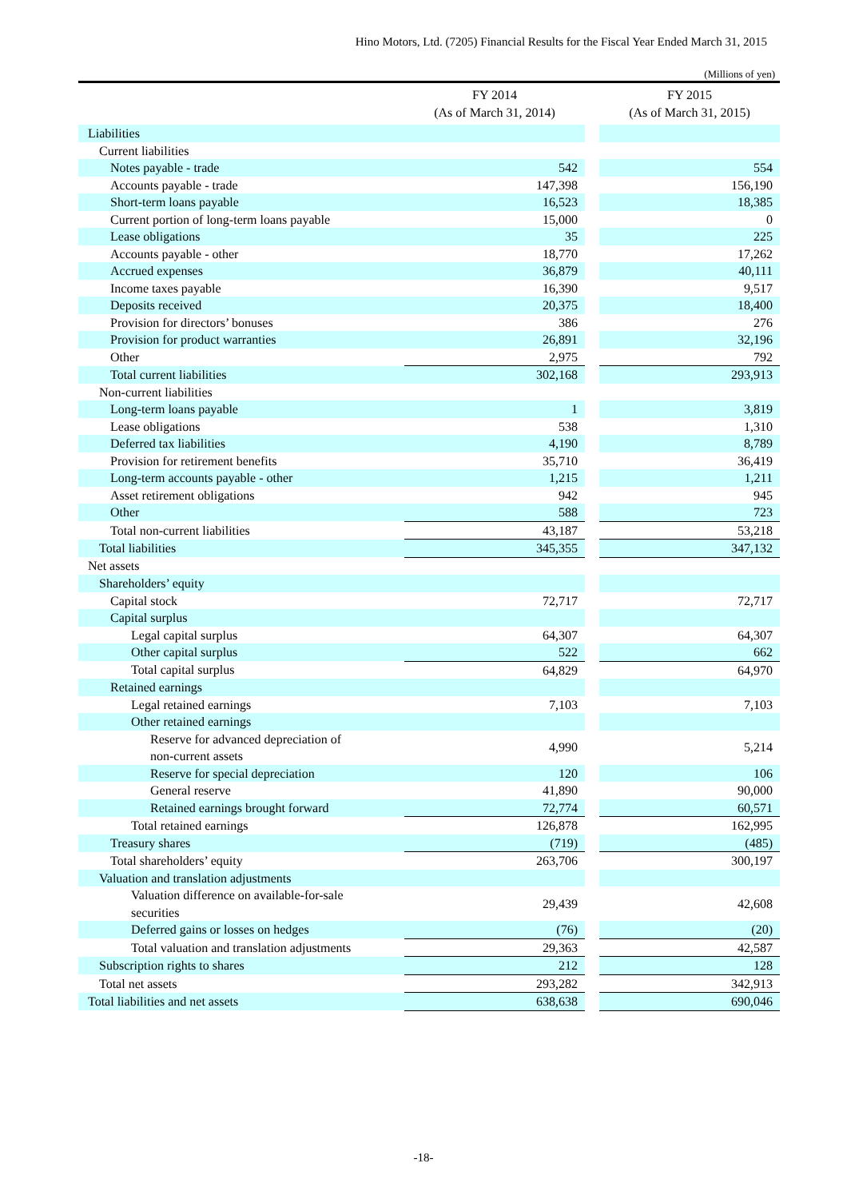Hino Motors, Ltd. (7205) Financial Results for the Fiscal Year Ended March 31, 2015
(Millions of yen)
| | FY 2014 (As of March 31, 2014) | | FY 2015 (As of March 31, 2015) |
| --- | --- | --- | --- |
| Liabilities | | | |
| Current liabilities | | | |
| Notes payable - trade | 542 | | 554 |
| Accounts payable - trade | 147,398 | | 156,190 |
| Short-term loans payable | 16,523 | | 18,385 |
| Current portion of long-term loans payable | 15,000 | | 0 |
| Lease obligations | 35 | | 225 |
| Accounts payable - other | 18,770 | | 17,262 |
| Accrued expenses | 36,879 | | 40,111 |
| Income taxes payable | 16,390 | | 9,517 |
| Deposits received | 20,375 | | 18,400 |
| Provision for directors’ bonuses | 386 | | 276 |
| Provision for product warranties | 26,891 | | 32,196 |
| Other | 2,975 | | 792 |
| Total current liabilities | 302,168 | | 293,913 |
| Non-current liabilities | | | |
| Long-term loans payable | 1 | | 3,819 |
| Lease obligations | 538 | | 1,310 |
| Deferred tax liabilities | 4,190 | | 8,789 |
| Provision for retirement benefits | 35,710 | | 36,419 |
| Long-term accounts payable - other | 1,215 | | 1,211 |
| Asset retirement obligations | 942 | | 945 |
| Other | 588 | | 723 |
| Total non-current liabilities | 43,187 | | 53,218 |
| Total liabilities | 345,355 | | 347,132 |
| Net assets | | | |
| Shareholders’ equity | | | |
| Capital stock | 72,717 | | 72,717 |
| Capital surplus | | | |
| Legal capital surplus | 64,307 | | 64,307 |
| Other capital surplus | 522 | | 662 |
| Total capital surplus | 64,829 | | 64,970 |
| Retained earnings | | | |
| Legal retained earnings | 7,103 | | 7,103 |
| Other retained earnings | | | |
| Reserve for advanced depreciation of non-current assets | 4,990 | | 5,214 |
| Reserve for special depreciation | 120 | | 106 |
| General reserve | 41,890 | | 90,000 |
| Retained earnings brought forward | 72,774 | | 60,571 |
| Total retained earnings | 126,878 | | 162,995 |
| Treasury shares | (719) | | (485) |
| Total shareholders’ equity | 263,706 | | 300,197 |
| Valuation and translation adjustments | | | |
| Valuation difference on available-for-sale securities | 29,439 | | 42,608 |
| Deferred gains or losses on hedges | (76) | | (20) |
| Total valuation and translation adjustments | 29,363 | | 42,587 |
| Subscription rights to shares | 212 | | 128 |
| Total net assets | 293,282 | | 342,913 |
| Total liabilities and net assets | 638,638 | | 690,046 |
-18-